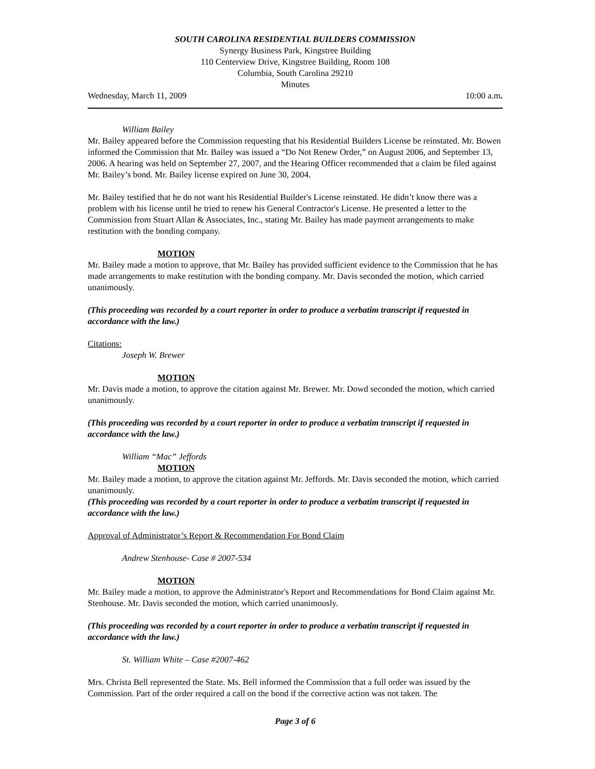SOUTH CAROLINA RESIDENTIAL BUILDERS COMMISSION
Synergy Business Park, Kingstree Building
110 Centerview Drive, Kingstree Building, Room 108
Columbia, South Carolina 29210
Minutes
Wednesday, March 11, 2009 10:00 a.m.
William Bailey
Mr. Bailey appeared before the Commission requesting that his Residential Builders License be reinstated. Mr. Bowen informed the Commission that Mr. Bailey was issued a “Do Not Renew Order,” on August 2006, and September 13, 2006. A hearing was held on September 27, 2007, and the Hearing Officer recommended that a claim be filed against Mr. Bailey’s bond. Mr. Bailey license expired on June 30, 2004.
Mr. Bailey testified that he do not want his Residential Builder's License reinstated. He didn’t know there was a problem with his license until he tried to renew his General Contractor's License. He presented a letter to the Commission from Stuart Allan & Associates, Inc., stating Mr. Bailey has made payment arrangements to make restitution with the bonding company.
MOTION
Mr. Bailey made a motion to approve, that Mr. Bailey has provided sufficient evidence to the Commission that he has made arrangements to make restitution with the bonding company. Mr. Davis seconded the motion, which carried unanimously.
(This proceeding was recorded by a court reporter in order to produce a verbatim transcript if requested in accordance with the law.)
Citations:
Joseph W. Brewer
MOTION
Mr. Davis made a motion, to approve the citation against Mr. Brewer. Mr. Dowd seconded the motion, which carried unanimously.
(This proceeding was recorded by a court reporter in order to produce a verbatim transcript if requested in accordance with the law.)
William “Mac” Jeffords
MOTION
Mr. Bailey made a motion, to approve the citation against Mr. Jeffords. Mr. Davis seconded the motion, which carried unanimously.
(This proceeding was recorded by a court reporter in order to produce a verbatim transcript if requested in accordance with the law.)
Approval of Administrator’s Report & Recommendation For Bond Claim
Andrew Stenhouse- Case # 2007-534
MOTION
Mr. Bailey made a motion, to approve the Administrator's Report and Recommendations for Bond Claim against Mr. Stenhouse. Mr. Davis seconded the motion, which carried unanimously.
(This proceeding was recorded by a court reporter in order to produce a verbatim transcript if requested in accordance with the law.)
St. William White – Case #2007-462
Mrs. Christa Bell represented the State. Ms. Bell informed the Commission that a full order was issued by the Commission. Part of the order required a call on the bond if the corrective action was not taken. The
Page 3 of 6